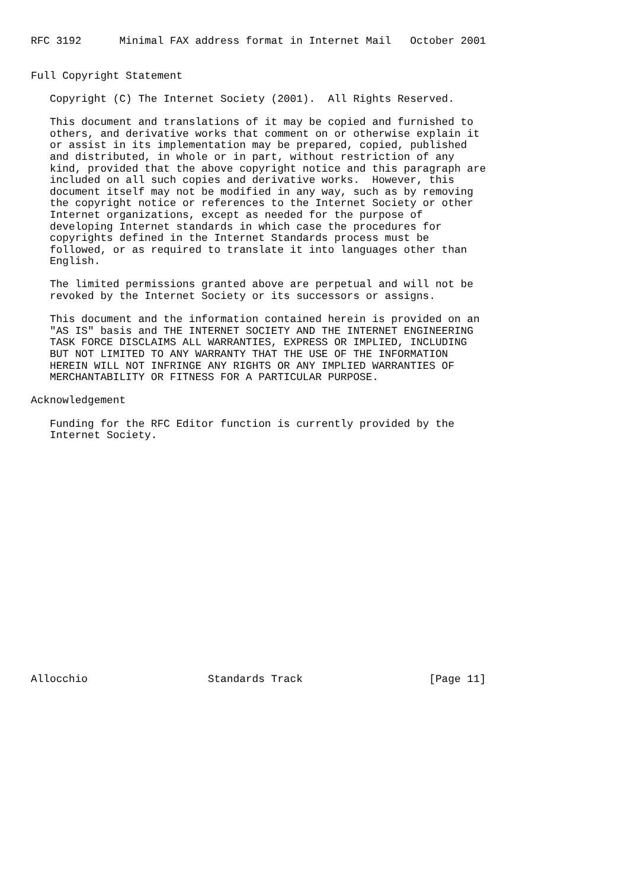RFC 3192      Minimal FAX address format in Internet Mail   October 2001


Full Copyright Statement

   Copyright (C) The Internet Society (2001).  All Rights Reserved.

   This document and translations of it may be copied and furnished to
   others, and derivative works that comment on or otherwise explain it
   or assist in its implementation may be prepared, copied, published
   and distributed, in whole or in part, without restriction of any
   kind, provided that the above copyright notice and this paragraph are
   included on all such copies and derivative works.  However, this
   document itself may not be modified in any way, such as by removing
   the copyright notice or references to the Internet Society or other
   Internet organizations, except as needed for the purpose of
   developing Internet standards in which case the procedures for
   copyrights defined in the Internet Standards process must be
   followed, or as required to translate it into languages other than
   English.

   The limited permissions granted above are perpetual and will not be
   revoked by the Internet Society or its successors or assigns.

   This document and the information contained herein is provided on an
   "AS IS" basis and THE INTERNET SOCIETY AND THE INTERNET ENGINEERING
   TASK FORCE DISCLAIMS ALL WARRANTIES, EXPRESS OR IMPLIED, INCLUDING
   BUT NOT LIMITED TO ANY WARRANTY THAT THE USE OF THE INFORMATION
   HEREIN WILL NOT INFRINGE ANY RIGHTS OR ANY IMPLIED WARRANTIES OF
   MERCHANTABILITY OR FITNESS FOR A PARTICULAR PURPOSE.

Acknowledgement

   Funding for the RFC Editor function is currently provided by the
   Internet Society.




















Allocchio                   Standards Track                    [Page 11]